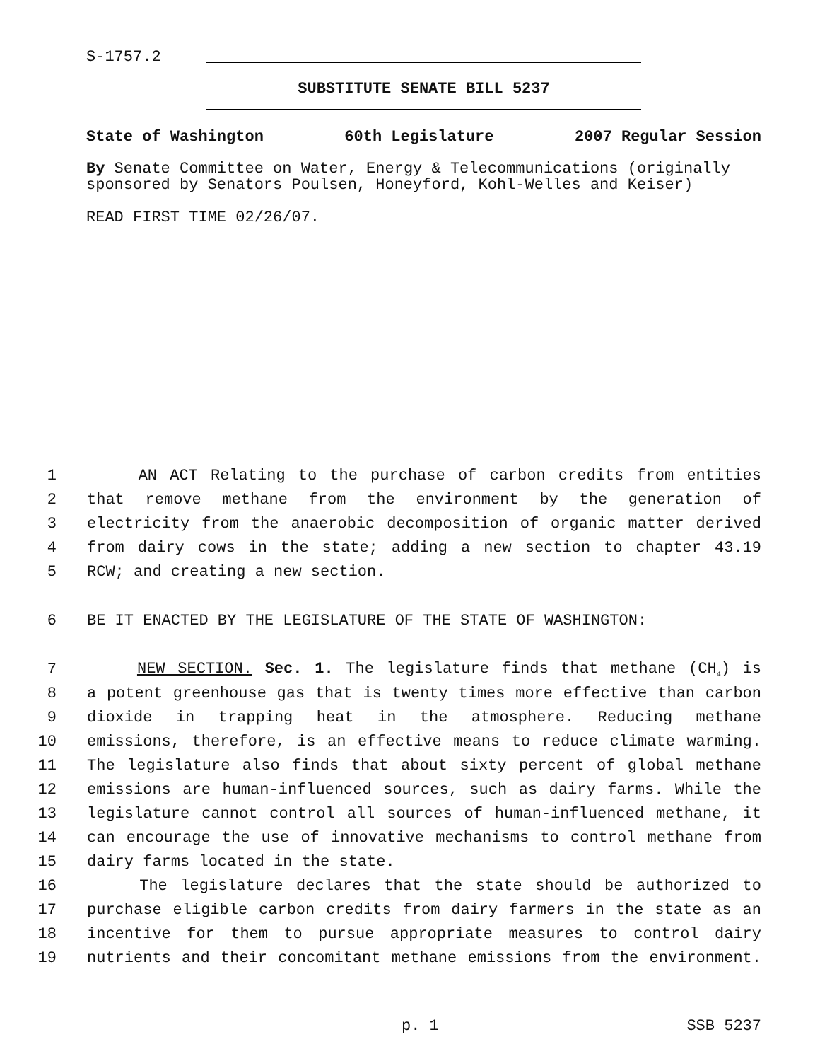S-1757.2
SUBSTITUTE SENATE BILL 5237
State of Washington 60th Legislature 2007 Regular Session
By Senate Committee on Water, Energy & Telecommunications (originally sponsored by Senators Poulsen, Honeyford, Kohl-Welles and Keiser)
READ FIRST TIME 02/26/07.
1 AN ACT Relating to the purchase of carbon credits from entities
2 that remove methane from the environment by the generation of
3 electricity from the anaerobic decomposition of organic matter derived
4 from dairy cows in the state; adding a new section to chapter 43.19
5 RCW; and creating a new section.
6 BE IT ENACTED BY THE LEGISLATURE OF THE STATE OF WASHINGTON:
7 NEW SECTION. Sec. 1. The legislature finds that methane (CH<sub>4</sub>) is
8 a potent greenhouse gas that is twenty times more effective than carbon
9 dioxide in trapping heat in the atmosphere. Reducing methane
10 emissions, therefore, is an effective means to reduce climate warming.
11 The legislature also finds that about sixty percent of global methane
12 emissions are human-influenced sources, such as dairy farms. While the
13 legislature cannot control all sources of human-influenced methane, it
14 can encourage the use of innovative mechanisms to control methane from
15 dairy farms located in the state.
16 The legislature declares that the state should be authorized to
17 purchase eligible carbon credits from dairy farmers in the state as an
18 incentive for them to pursue appropriate measures to control dairy
19 nutrients and their concomitant methane emissions from the environment.
p. 1 SSB 5237